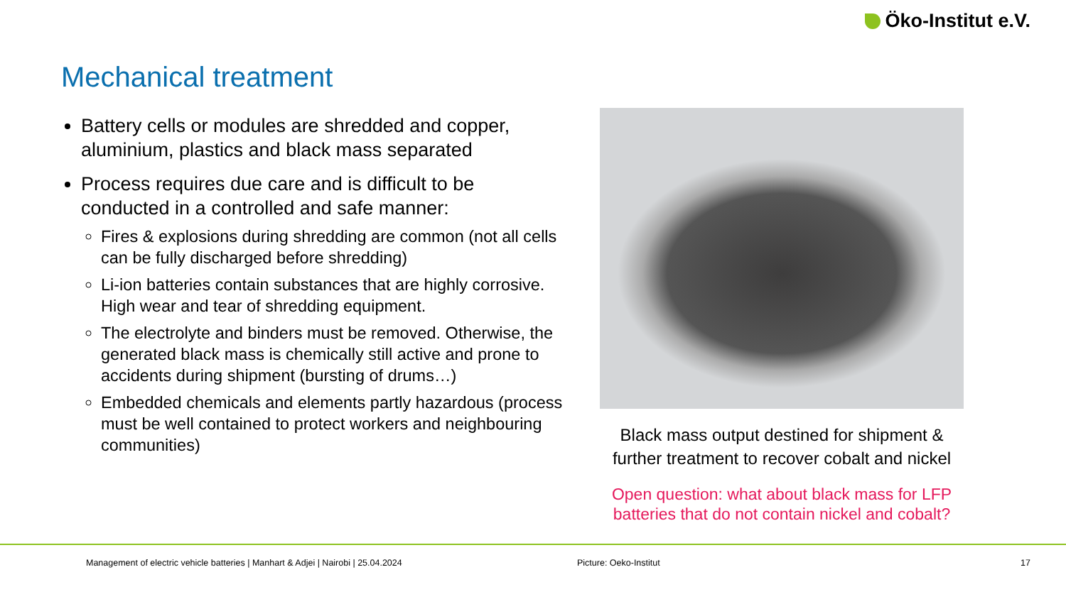Öko-Institut e.V.
Mechanical treatment
Battery cells or modules are shredded and copper, aluminium, plastics and black mass separated
Process requires due care and is difficult to be conducted in a controlled and safe manner:
Fires & explosions during shredding are common (not all cells can be fully discharged before shredding)
Li-ion batteries contain substances that are highly corrosive. High wear and tear of shredding equipment.
The electrolyte and binders must be removed. Otherwise, the generated black mass is chemically still active and prone to accidents during shipment (bursting of drums…)
Embedded chemicals and elements partly hazardous (process must be well contained to protect workers and neighbouring communities)
Black mass output destined for shipment & further treatment to recover cobalt and nickel
Open question: what about black mass for LFP batteries that do not contain nickel and cobalt?
Management of electric vehicle batteries | Manhart & Adjei | Nairobi | 25.04.2024
Picture: Oeko-Institut 17